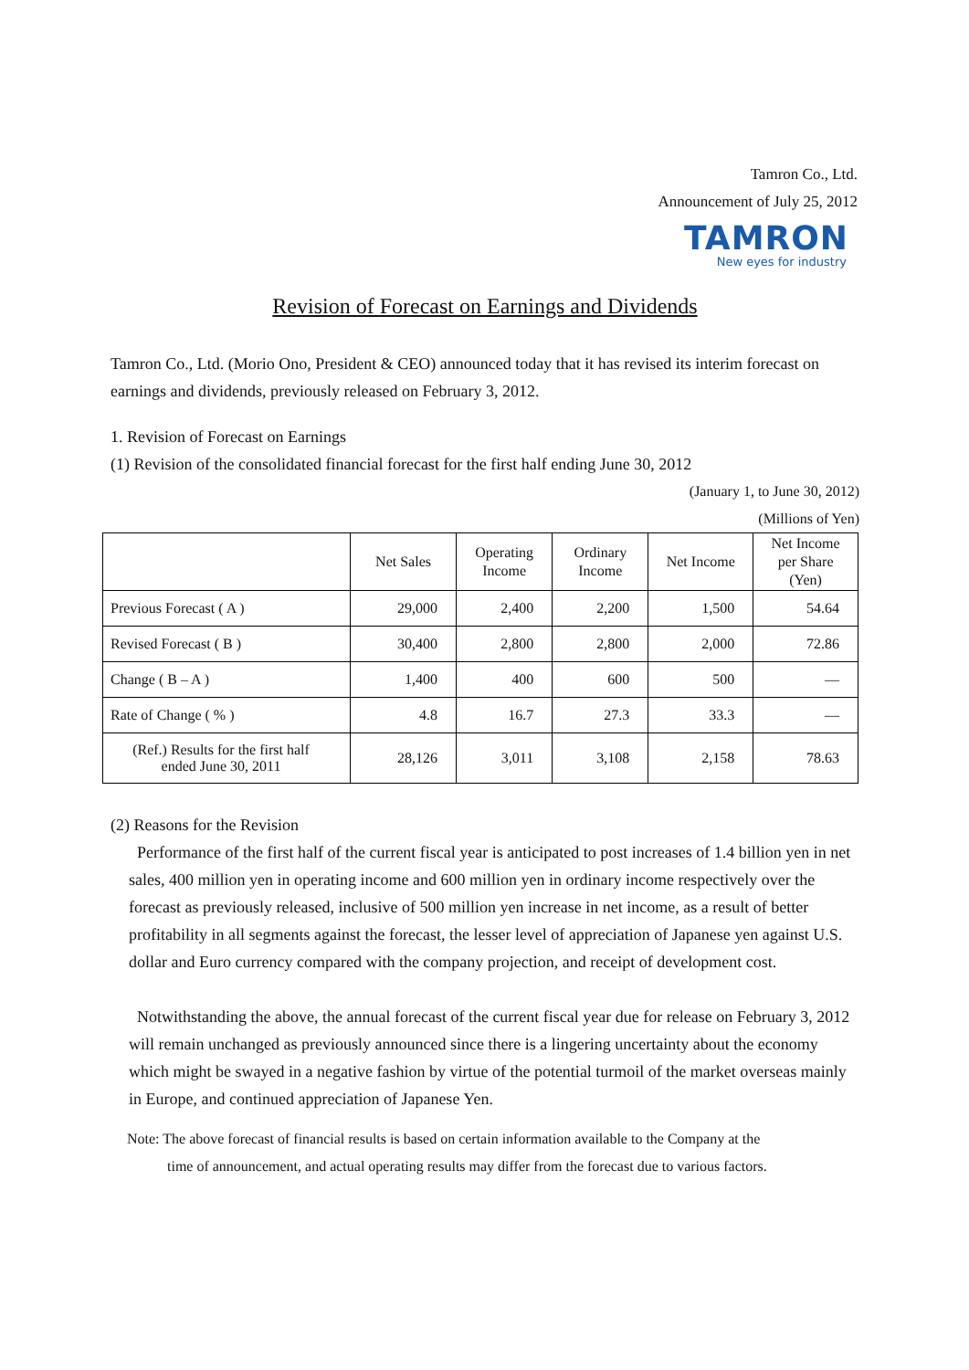Tamron Co., Ltd.
Announcement of July 25, 2012
TAMRON
New eyes for industry
Revision of Forecast on Earnings and Dividends
Tamron Co., Ltd. (Morio Ono, President & CEO) announced today that it has revised its interim forecast on earnings and dividends, previously released on February 3, 2012.
1. Revision of Forecast on Earnings
(1) Revision of the consolidated financial forecast for the first half ending June 30, 2012
(January 1, to June 30, 2012)
(Millions of Yen)
| | Net Sales | Operating Income | Ordinary Income | Net Income | Net Income per Share (Yen) |
| --- | --- | --- | --- | --- | --- |
| Previous Forecast ( A ) | 29,000 | 2,400 | 2,200 | 1,500 | 54.64 |
| Revised Forecast ( B ) | 30,400 | 2,800 | 2,800 | 2,000 | 72.86 |
| Change ( B – A ) | 1,400 | 400 | 600 | 500 | ― |
| Rate of Change ( % ) | 4.8 | 16.7 | 27.3 | 33.3 | ― |
| (Ref.) Results for the first half ended June 30, 2011 | 28,126 | 3,011 | 3,108 | 2,158 | 78.63 |
(2) Reasons for the Revision
Performance of the first half of the current fiscal year is anticipated to post increases of 1.4 billion yen in net sales, 400 million yen in operating income and 600 million yen in ordinary income respectively over the forecast as previously released, inclusive of 500 million yen increase in net income, as a result of better profitability in all segments against the forecast, the lesser level of appreciation of Japanese yen against U.S. dollar and Euro currency compared with the company projection, and receipt of development cost.
Notwithstanding the above, the annual forecast of the current fiscal year due for release on February 3, 2012 will remain unchanged as previously announced since there is a lingering uncertainty about the economy which might be swayed in a negative fashion by virtue of the potential turmoil of the market overseas mainly in Europe, and continued appreciation of Japanese Yen.
Note: The above forecast of financial results is based on certain information available to the Company at the
time of announcement, and actual operating results may differ from the forecast due to various factors.